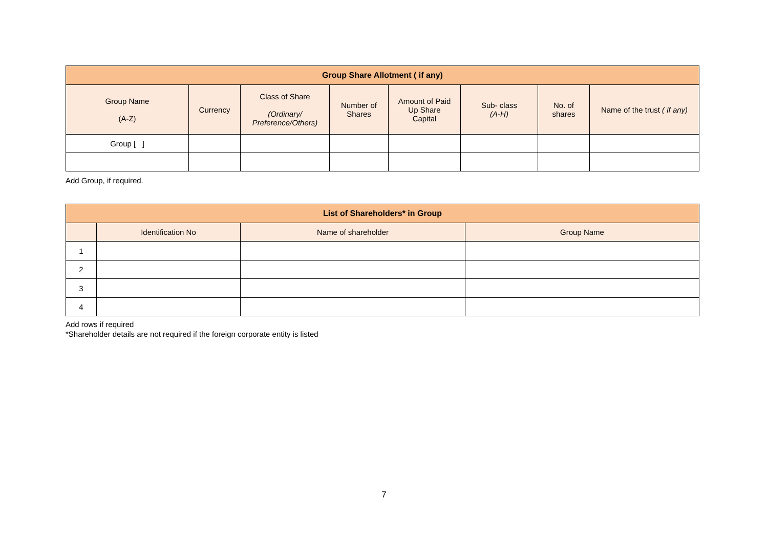| Group Share Allotment ( if any) | | | | | | | |
| --- | --- | --- | --- | --- | --- | --- | --- |
| Group Name (A-Z) | Currency | Class of Share (Ordinary/ Preference/Others) | Number of Shares | Amount of Paid Up Share Capital | Sub- class (A-H) | No. of shares | Name of the trust ( if any) |
| Group [ ] | | | | | | | |
Add Group, if required.
| List of Shareholders* in Group | | | |
| --- | --- | --- | --- |
| | Identification No | Name of shareholder | Group Name |
| 1 | | | |
| 2 | | | |
| 3 | | | |
| 4 | | | |
Add rows if required
*Shareholder details are not required if the foreign corporate entity is listed
7